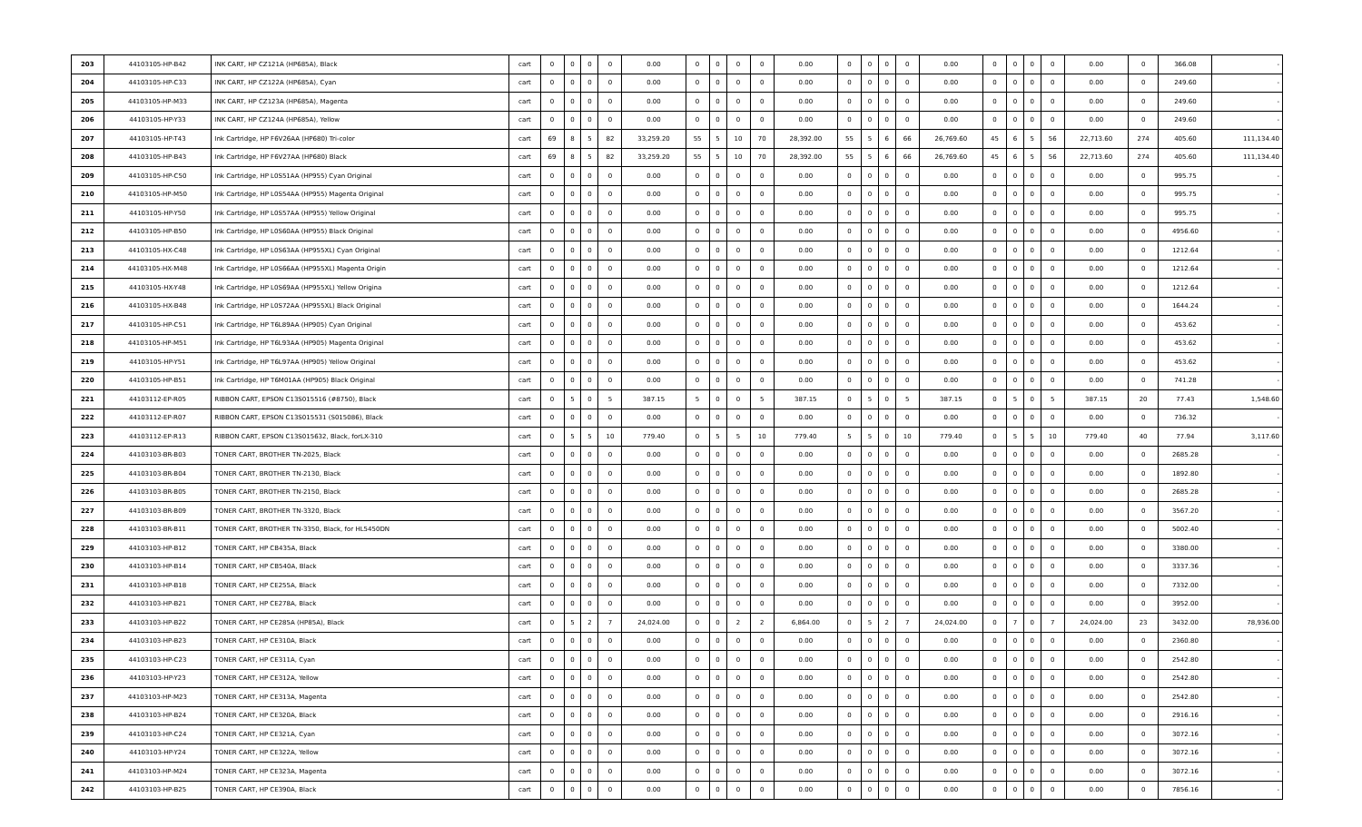| 203 | 44103105-HP-B42 | INK CART, HP CZ121A (HP685A), Black | cart | 0 | 0 | 0 | 0 | 0.00 | 0 | 0 | 0 | 0 | 0.00 | 0 | 0 | 0 | 0 | 0.00 | 0 | 0 | 0 | 0 | 0.00 | 0 | 366.08 | - |
| 204 | 44103105-HP-C33 | INK CART, HP CZ122A (HP685A), Cyan | cart | 0 | 0 | 0 | 0 | 0.00 | 0 | 0 | 0 | 0 | 0.00 | 0 | 0 | 0 | 0 | 0.00 | 0 | 0 | 0 | 0 | 0.00 | 0 | 249.60 | - |
| 205 | 44103105-HP-M33 | INK CART, HP CZ123A (HP685A), Magenta | cart | 0 | 0 | 0 | 0 | 0.00 | 0 | 0 | 0 | 0 | 0.00 | 0 | 0 | 0 | 0 | 0.00 | 0 | 0 | 0 | 0 | 0.00 | 0 | 249.60 | - |
| 206 | 44103105-HP-Y33 | INK CART, HP CZ124A (HP685A), Yellow | cart | 0 | 0 | 0 | 0 | 0.00 | 0 | 0 | 0 | 0 | 0.00 | 0 | 0 | 0 | 0 | 0.00 | 0 | 0 | 0 | 0 | 0.00 | 0 | 249.60 | - |
| 207 | 44103105-HP-T43 | Ink Cartridge, HP F6V26AA (HP680) Tri-color | cart | 69 | 8 | 5 | 82 | 33,259.20 | 55 | 5 | 10 | 70 | 28,392.00 | 55 | 5 | 6 | 66 | 26,769.60 | 45 | 6 | 5 | 56 | 22,713.60 | 274 | 405.60 | 111,134.40 |
| 208 | 44103105-HP-B43 | Ink Cartridge, HP F6V27AA (HP680) Black | cart | 69 | 8 | 5 | 82 | 33,259.20 | 55 | 5 | 10 | 70 | 28,392.00 | 55 | 5 | 6 | 66 | 26,769.60 | 45 | 6 | 5 | 56 | 22,713.60 | 274 | 405.60 | 111,134.40 |
| 209 | 44103105-HP-C50 | Ink Cartridge, HP L0S51AA (HP955) Cyan Original | cart | 0 | 0 | 0 | 0 | 0.00 | 0 | 0 | 0 | 0 | 0.00 | 0 | 0 | 0 | 0 | 0.00 | 0 | 0 | 0 | 0 | 0.00 | 0 | 995.75 | - |
| 210 | 44103105-HP-M50 | Ink Cartridge, HP L0S54AA (HP955) Magenta Original | cart | 0 | 0 | 0 | 0 | 0.00 | 0 | 0 | 0 | 0 | 0.00 | 0 | 0 | 0 | 0 | 0.00 | 0 | 0 | 0 | 0 | 0.00 | 0 | 995.75 | - |
| 211 | 44103105-HP-Y50 | Ink Cartridge, HP L0S57AA (HP955) Yellow Original | cart | 0 | 0 | 0 | 0 | 0.00 | 0 | 0 | 0 | 0 | 0.00 | 0 | 0 | 0 | 0 | 0.00 | 0 | 0 | 0 | 0 | 0.00 | 0 | 995.75 | - |
| 212 | 44103105-HP-B50 | Ink Cartridge, HP L0S60AA (HP955) Black Original | cart | 0 | 0 | 0 | 0 | 0.00 | 0 | 0 | 0 | 0 | 0.00 | 0 | 0 | 0 | 0 | 0.00 | 0 | 0 | 0 | 0 | 0.00 | 0 | 4956.60 | - |
| 213 | 44103105-HX-C48 | Ink Cartridge, HP L0S63AA (HP955XL) Cyan Original | cart | 0 | 0 | 0 | 0 | 0.00 | 0 | 0 | 0 | 0 | 0.00 | 0 | 0 | 0 | 0 | 0.00 | 0 | 0 | 0 | 0 | 0.00 | 0 | 1212.64 | - |
| 214 | 44103105-HX-M48 | Ink Cartridge, HP L0S66AA (HP955XL) Magenta Origin | cart | 0 | 0 | 0 | 0 | 0.00 | 0 | 0 | 0 | 0 | 0.00 | 0 | 0 | 0 | 0 | 0.00 | 0 | 0 | 0 | 0 | 0.00 | 0 | 1212.64 | - |
| 215 | 44103105-HX-Y48 | Ink Cartridge, HP L0S69AA (HP955XL) Yellow Origina | cart | 0 | 0 | 0 | 0 | 0.00 | 0 | 0 | 0 | 0 | 0.00 | 0 | 0 | 0 | 0 | 0.00 | 0 | 0 | 0 | 0 | 0.00 | 0 | 1212.64 | - |
| 216 | 44103105-HX-B48 | Ink Cartridge, HP L0S72AA (HP955XL) Black Original | cart | 0 | 0 | 0 | 0 | 0.00 | 0 | 0 | 0 | 0 | 0.00 | 0 | 0 | 0 | 0 | 0.00 | 0 | 0 | 0 | 0 | 0.00 | 0 | 1644.24 | - |
| 217 | 44103105-HP-C51 | Ink Cartridge, HP T6L89AA (HP905) Cyan Original | cart | 0 | 0 | 0 | 0 | 0.00 | 0 | 0 | 0 | 0 | 0.00 | 0 | 0 | 0 | 0 | 0.00 | 0 | 0 | 0 | 0 | 0.00 | 0 | 453.62 | - |
| 218 | 44103105-HP-M51 | Ink Cartridge, HP T6L93AA (HP905) Magenta Original | cart | 0 | 0 | 0 | 0 | 0.00 | 0 | 0 | 0 | 0 | 0.00 | 0 | 0 | 0 | 0 | 0.00 | 0 | 0 | 0 | 0 | 0.00 | 0 | 453.62 | - |
| 219 | 44103105-HP-Y51 | Ink Cartridge, HP T6L97AA (HP905) Yellow Original | cart | 0 | 0 | 0 | 0 | 0.00 | 0 | 0 | 0 | 0 | 0.00 | 0 | 0 | 0 | 0 | 0.00 | 0 | 0 | 0 | 0 | 0.00 | 0 | 453.62 | - |
| 220 | 44103105-HP-B51 | Ink Cartridge, HP T6M01AA (HP905) Black Original | cart | 0 | 0 | 0 | 0 | 0.00 | 0 | 0 | 0 | 0 | 0.00 | 0 | 0 | 0 | 0 | 0.00 | 0 | 0 | 0 | 0 | 0.00 | 0 | 741.28 | - |
| 221 | 44103112-EP-R05 | RIBBON CART, EPSON C13S015516 (#8750), Black | cart | 0 | 5 | 0 | 5 | 387.15 | 5 | 0 | 0 | 5 | 387.15 | 0 | 5 | 0 | 5 | 387.15 | 0 | 5 | 0 | 5 | 387.15 | 20 | 77.43 | 1,548.60 |
| 222 | 44103112-EP-R07 | RIBBON CART, EPSON C13S015531 (S015086), Black | cart | 0 | 0 | 0 | 0 | 0.00 | 0 | 0 | 0 | 0 | 0.00 | 0 | 0 | 0 | 0 | 0.00 | 0 | 0 | 0 | 0 | 0.00 | 0 | 736.32 | - |
| 223 | 44103112-EP-R13 | RIBBON CART, EPSON C13S015632, Black, forLX-310 | cart | 0 | 5 | 5 | 10 | 779.40 | 0 | 5 | 5 | 10 | 779.40 | 5 | 5 | 0 | 10 | 779.40 | 0 | 5 | 5 | 10 | 779.40 | 40 | 77.94 | 3,117.60 |
| 224 | 44103103-BR-B03 | TONER CART, BROTHER TN-2025, Black | cart | 0 | 0 | 0 | 0 | 0.00 | 0 | 0 | 0 | 0 | 0.00 | 0 | 0 | 0 | 0 | 0.00 | 0 | 0 | 0 | 0 | 0.00 | 0 | 2685.28 | - |
| 225 | 44103103-BR-B04 | TONER CART, BROTHER TN-2130, Black | cart | 0 | 0 | 0 | 0 | 0.00 | 0 | 0 | 0 | 0 | 0.00 | 0 | 0 | 0 | 0 | 0.00 | 0 | 0 | 0 | 0 | 0.00 | 0 | 1892.80 | - |
| 226 | 44103103-BR-B05 | TONER CART, BROTHER TN-2150, Black | cart | 0 | 0 | 0 | 0 | 0.00 | 0 | 0 | 0 | 0 | 0.00 | 0 | 0 | 0 | 0 | 0.00 | 0 | 0 | 0 | 0 | 0.00 | 0 | 2685.28 | - |
| 227 | 44103103-BR-B09 | TONER CART, BROTHER TN-3320, Black | cart | 0 | 0 | 0 | 0 | 0.00 | 0 | 0 | 0 | 0 | 0.00 | 0 | 0 | 0 | 0 | 0.00 | 0 | 0 | 0 | 0 | 0.00 | 0 | 3567.20 | - |
| 228 | 44103103-BR-B11 | TONER CART, BROTHER TN-3350, Black, for HL5450DN | cart | 0 | 0 | 0 | 0 | 0.00 | 0 | 0 | 0 | 0 | 0.00 | 0 | 0 | 0 | 0 | 0.00 | 0 | 0 | 0 | 0 | 0.00 | 0 | 5002.40 | - |
| 229 | 44103103-HP-B12 | TONER CART, HP CB435A, Black | cart | 0 | 0 | 0 | 0 | 0.00 | 0 | 0 | 0 | 0 | 0.00 | 0 | 0 | 0 | 0 | 0.00 | 0 | 0 | 0 | 0 | 0.00 | 0 | 3380.00 | - |
| 230 | 44103103-HP-B14 | TONER CART, HP CB540A, Black | cart | 0 | 0 | 0 | 0 | 0.00 | 0 | 0 | 0 | 0 | 0.00 | 0 | 0 | 0 | 0 | 0.00 | 0 | 0 | 0 | 0 | 0.00 | 0 | 3337.36 | - |
| 231 | 44103103-HP-B18 | TONER CART, HP CE255A, Black | cart | 0 | 0 | 0 | 0 | 0.00 | 0 | 0 | 0 | 0 | 0.00 | 0 | 0 | 0 | 0 | 0.00 | 0 | 0 | 0 | 0 | 0.00 | 0 | 7332.00 | - |
| 232 | 44103103-HP-B21 | TONER CART, HP CE278A, Black | cart | 0 | 0 | 0 | 0 | 0.00 | 0 | 0 | 0 | 0 | 0.00 | 0 | 0 | 0 | 0 | 0.00 | 0 | 0 | 0 | 0 | 0.00 | 0 | 3952.00 | - |
| 233 | 44103103-HP-B22 | TONER CART, HP CE285A (HP85A), Black | cart | 0 | 5 | 2 | 7 | 24,024.00 | 0 | 0 | 2 | 2 | 6,864.00 | 0 | 5 | 2 | 7 | 24,024.00 | 0 | 7 | 0 | 7 | 24,024.00 | 23 | 3432.00 | 78,936.00 |
| 234 | 44103103-HP-B23 | TONER CART, HP CE310A, Black | cart | 0 | 0 | 0 | 0 | 0.00 | 0 | 0 | 0 | 0 | 0.00 | 0 | 0 | 0 | 0 | 0.00 | 0 | 0 | 0 | 0 | 0.00 | 0 | 2360.80 | - |
| 235 | 44103103-HP-C23 | TONER CART, HP CE311A, Cyan | cart | 0 | 0 | 0 | 0 | 0.00 | 0 | 0 | 0 | 0 | 0.00 | 0 | 0 | 0 | 0 | 0.00 | 0 | 0 | 0 | 0 | 0.00 | 0 | 2542.80 | - |
| 236 | 44103103-HP-Y23 | TONER CART, HP CE312A, Yellow | cart | 0 | 0 | 0 | 0 | 0.00 | 0 | 0 | 0 | 0 | 0.00 | 0 | 0 | 0 | 0 | 0.00 | 0 | 0 | 0 | 0 | 0.00 | 0 | 2542.80 | - |
| 237 | 44103103-HP-M23 | TONER CART, HP CE313A, Magenta | cart | 0 | 0 | 0 | 0 | 0.00 | 0 | 0 | 0 | 0 | 0.00 | 0 | 0 | 0 | 0 | 0.00 | 0 | 0 | 0 | 0 | 0.00 | 0 | 2542.80 | - |
| 238 | 44103103-HP-B24 | TONER CART, HP CE320A, Black | cart | 0 | 0 | 0 | 0 | 0.00 | 0 | 0 | 0 | 0 | 0.00 | 0 | 0 | 0 | 0 | 0.00 | 0 | 0 | 0 | 0 | 0.00 | 0 | 2916.16 | - |
| 239 | 44103103-HP-C24 | TONER CART, HP CE321A, Cyan | cart | 0 | 0 | 0 | 0 | 0.00 | 0 | 0 | 0 | 0 | 0.00 | 0 | 0 | 0 | 0 | 0.00 | 0 | 0 | 0 | 0 | 0.00 | 0 | 3072.16 | - |
| 240 | 44103103-HP-Y24 | TONER CART, HP CE322A, Yellow | cart | 0 | 0 | 0 | 0 | 0.00 | 0 | 0 | 0 | 0 | 0.00 | 0 | 0 | 0 | 0 | 0.00 | 0 | 0 | 0 | 0 | 0.00 | 0 | 3072.16 | - |
| 241 | 44103103-HP-M24 | TONER CART, HP CE323A, Magenta | cart | 0 | 0 | 0 | 0 | 0.00 | 0 | 0 | 0 | 0 | 0.00 | 0 | 0 | 0 | 0 | 0.00 | 0 | 0 | 0 | 0 | 0.00 | 0 | 3072.16 | - |
| 242 | 44103103-HP-B25 | TONER CART, HP CE390A, Black | cart | 0 | 0 | 0 | 0 | 0.00 | 0 | 0 | 0 | 0 | 0.00 | 0 | 0 | 0 | 0 | 0.00 | 0 | 0 | 0 | 0 | 0.00 | 0 | 7856.16 | - |